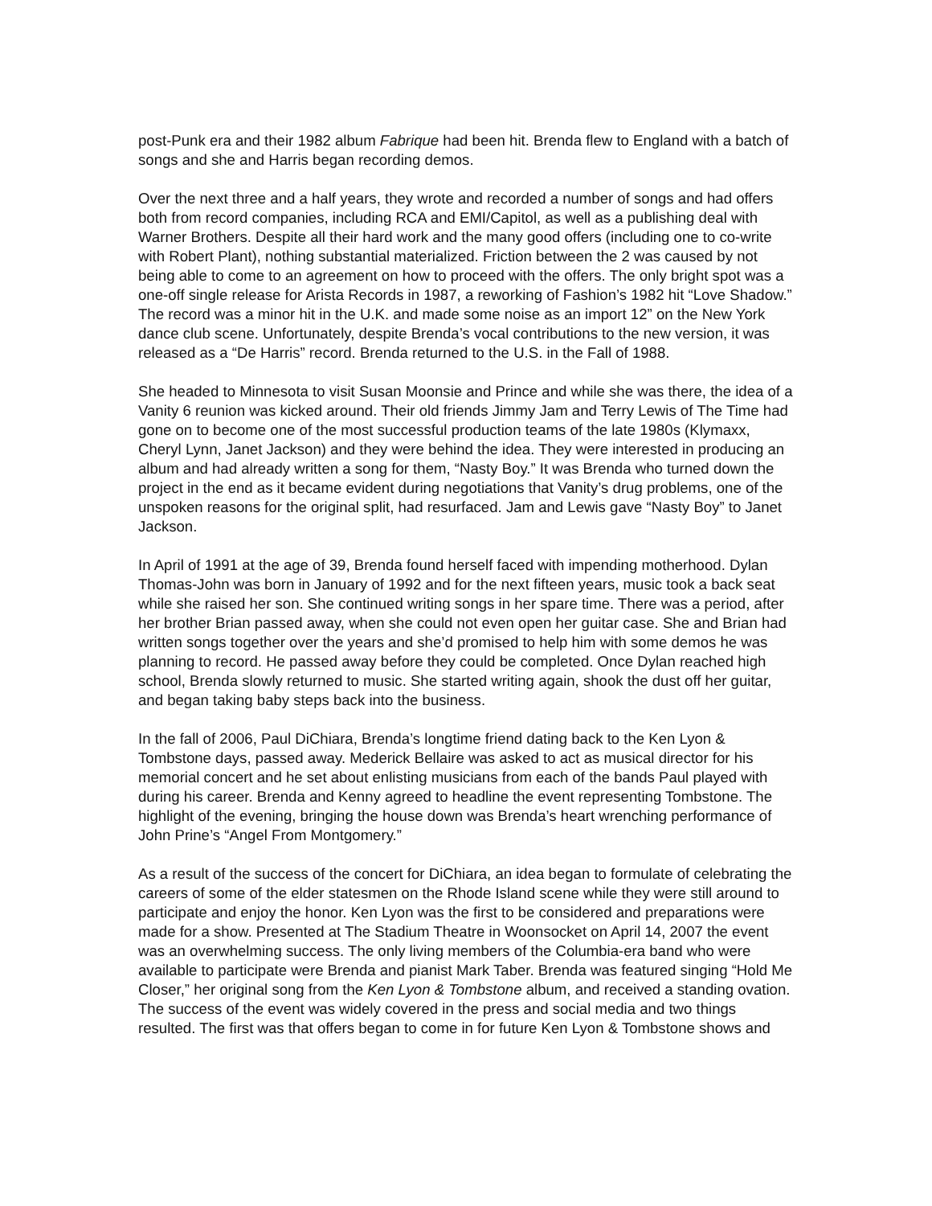post-Punk era and their 1982 album Fabrique had been hit. Brenda flew to England with a batch of songs and she and Harris began recording demos.
Over the next three and a half years, they wrote and recorded a number of songs and had offers both from record companies, including RCA and EMI/Capitol, as well as a publishing deal with Warner Brothers. Despite all their hard work and the many good offers (including one to co-write with Robert Plant), nothing substantial materialized. Friction between the 2 was caused by not being able to come to an agreement on how to proceed with the offers. The only bright spot was a one-off single release for Arista Records in 1987, a reworking of Fashion’s 1982 hit “Love Shadow.” The record was a minor hit in the U.K. and made some noise as an import 12” on the New York dance club scene. Unfortunately, despite Brenda’s vocal contributions to the new version, it was released as a “De Harris” record. Brenda returned to the U.S. in the Fall of 1988.
She headed to Minnesota to visit Susan Moonsie and Prince and while she was there, the idea of a Vanity 6 reunion was kicked around. Their old friends Jimmy Jam and Terry Lewis of The Time had gone on to become one of the most successful production teams of the late 1980s (Klymaxx, Cheryl Lynn, Janet Jackson) and they were behind the idea. They were interested in producing an album and had already written a song for them, “Nasty Boy.” It was Brenda who turned down the project in the end as it became evident during negotiations that Vanity’s drug problems, one of the unspoken reasons for the original split, had resurfaced. Jam and Lewis gave “Nasty Boy” to Janet Jackson.
In April of 1991 at the age of 39, Brenda found herself faced with impending motherhood. Dylan Thomas-John was born in January of 1992 and for the next fifteen years, music took a back seat while she raised her son. She continued writing songs in her spare time. There was a period, after her brother Brian passed away, when she could not even open her guitar case. She and Brian had written songs together over the years and she’d promised to help him with some demos he was planning to record. He passed away before they could be completed. Once Dylan reached high school, Brenda slowly returned to music. She started writing again, shook the dust off her guitar, and began taking baby steps back into the business.
In the fall of 2006, Paul DiChiara, Brenda’s longtime friend dating back to the Ken Lyon & Tombstone days, passed away. Mederick Bellaire was asked to act as musical director for his memorial concert and he set about enlisting musicians from each of the bands Paul played with during his career. Brenda and Kenny agreed to headline the event representing Tombstone. The highlight of the evening, bringing the house down was Brenda’s heart wrenching performance of John Prine’s “Angel From Montgomery.”
As a result of the success of the concert for DiChiara, an idea began to formulate of celebrating the careers of some of the elder statesmen on the Rhode Island scene while they were still around to participate and enjoy the honor. Ken Lyon was the first to be considered and preparations were made for a show. Presented at The Stadium Theatre in Woonsocket on April 14, 2007 the event was an overwhelming success. The only living members of the Columbia-era band who were available to participate were Brenda and pianist Mark Taber. Brenda was featured singing “Hold Me Closer,” her original song from the Ken Lyon & Tombstone album, and received a standing ovation. The success of the event was widely covered in the press and social media and two things resulted. The first was that offers began to come in for future Ken Lyon & Tombstone shows and